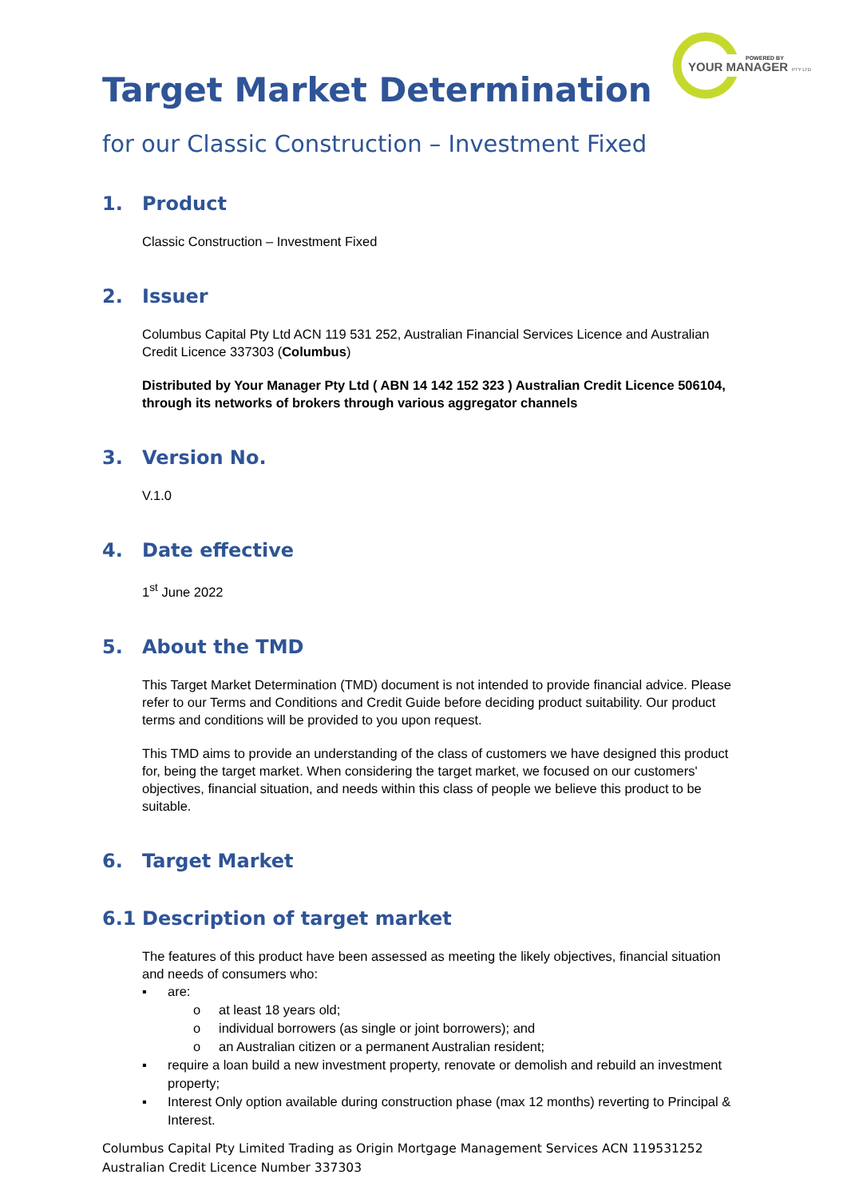POWERED BY
YOUR MANAGER
PTY LTD
Target Market Determination
for our Classic Construction – Investment Fixed
1. Product
Classic Construction – Investment Fixed
2. Issuer
Columbus Capital Pty Ltd ACN 119 531 252, Australian Financial Services Licence and Australian Credit Licence 337303 (Columbus)
Distributed by Your Manager Pty Ltd ( ABN 14 142 152 323 ) Australian Credit Licence 506104, through its networks of brokers through various aggregator channels
3. Version No.
V.1.0
4. Date effective
1<sup>st</sup> June 2022
5. About the TMD
This Target Market Determination (TMD) document is not intended to provide financial advice. Please refer to our Terms and Conditions and Credit Guide before deciding product suitability. Our product terms and conditions will be provided to you upon request.
This TMD aims to provide an understanding of the class of customers we have designed this product for, being the target market. When considering the target market, we focused on our customers' objectives, financial situation, and needs within this class of people we believe this product to be suitable.
6. Target Market
6.1 Description of target market
The features of this product have been assessed as meeting the likely objectives, financial situation and needs of consumers who:
▪ are:
o at least 18 years old;
o individual borrowers (as single or joint borrowers); and
o an Australian citizen or a permanent Australian resident;
▪ require a loan build a new investment property, renovate or demolish and rebuild an investment property;
▪ Interest Only option available during construction phase (max 12 months) reverting to Principal & Interest.
Columbus Capital Pty Limited Trading as Origin Mortgage Management Services ACN 119531252
Australian Credit Licence Number 337303